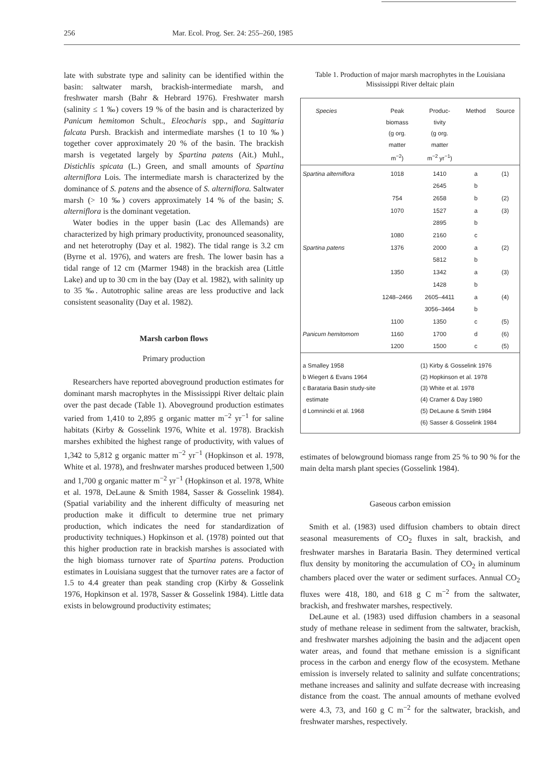256 Mar. Ecol. Prog. Ser. 24: 255–260, 1985
late with substrate type and salinity can be identified within the basin: saltwater marsh, brackish-intermediate marsh, and freshwater marsh (Bahr & Hebrard 1976). Freshwater marsh (salinity ≤ 1 ‰) covers 19 % of the basin and is characterized by Panicum hemitomon Schult., Eleocharis spp., and Sagittaria falcata Pursh. Brackish and intermediate marshes (1 to 10 ‰) together cover approximately 20 % of the basin. The brackish marsh is vegetated largely by Spartina patens (Ait.) Muhl., Distichlis spicata (L.) Green, and small amounts of Spartina alterniflora Lois. The intermediate marsh is characterized by the dominance of S. patens and the absence of S. alterniflora. Saltwater marsh (> 10 ‰) covers approximately 14 % of the basin; S. alterniflora is the dominant vegetation.
Water bodies in the upper basin (Lac des Allemands) are characterized by high primary productivity, pronounced seasonality, and net heterotrophy (Day et al. 1982). The tidal range is 3.2 cm (Byrne et al. 1976), and waters are fresh. The lower basin has a tidal range of 12 cm (Marmer 1948) in the brackish area (Little Lake) and up to 30 cm in the bay (Day et al. 1982), with salinity up to 35 ‰. Autotrophic saline areas are less productive and lack consistent seasonality (Day et al. 1982).
Marsh carbon flows
Primary production
Researchers have reported aboveground production estimates for dominant marsh macrophytes in the Mississippi River deltaic plain over the past decade (Table 1). Aboveground production estimates varied from 1,410 to 2,895 g organic matter m<sup>−2</sup> yr<sup>−1</sup> for saline habitats (Kirby & Gosselink 1976, White et al. 1978). Brackish marshes exhibited the highest range of productivity, with values of 1,342 to 5,812 g organic matter m<sup>−2</sup> yr<sup>−1</sup> (Hopkinson et al. 1978, White et al. 1978), and freshwater marshes produced between 1,500 and 1,700 g organic matter m<sup>−2</sup> yr<sup>−1</sup> (Hopkinson et al. 1978, White et al. 1978, DeLaune & Smith 1984, Sasser & Gosselink 1984). (Spatial variability and the inherent difficulty of measuring net production make it difficult to determine true net primary production, which indicates the need for standardization of productivity techniques.) Hopkinson et al. (1978) pointed out that this higher production rate in brackish marshes is associated with the high biomass turnover rate of Spartina patens. Production estimates in Louisiana suggest that the turnover rates are a factor of 1.5 to 4.4 greater than peak standing crop (Kirby & Gosselink 1976, Hopkinson et al. 1978, Sasser & Gosselink 1984). Little data exists in belowground productivity estimates;
Table 1. Production of major marsh macrophytes in the Louisiana Mississippi River deltaic plain
| Species | Peak biomass (g org. matter m<sup>−2</sup>) | Produc- tivity (g org. matter m<sup>−2</sup> yr<sup>−1</sup>) | Method | Source |
| --- | --- | --- | --- | --- |
| Spartina alterniflora | 1018 | 1410 | a | (1) |
| | | 2645 | b | |
| | 754 | 2658 | b | (2) |
| | 1070 | 1527 | a | (3) |
| | | 2895 | b | |
| | 1080 | 2160 | c | |
| Spartina patens | 1376 | 2000 | a | (2) |
| | | 5812 | b | |
| | 1350 | 1342 | a | (3) |
| | | 1428 | b | |
| | 1248–2466 | 2605–4411 | a | (4) |
| | | 3056–3464 | b | |
| | 1100 | 1350 | c | (5) |
| Panicum hemitomom | 1160 | 1700 | d | (6) |
| | 1200 | 1500 | c | (5) |
| a Smalley 1958 b Wiegert & Evans 1964 c Barataria Basin study-site estimate d Lomnincki et al. 1968 | | (1) Kirby & Gosselink 1976 (2) Hopkinson et al. 1978 (3) White et al. 1978 (4) Cramer & Day 1980 (5) DeLaune & Smith 1984 (6) Sasser & Gosselink 1984 | | |
estimates of belowground biomass range from 25 % to 90 % for the main delta marsh plant species (Gosselink 1984).
Gaseous carbon emission
Smith et al. (1983) used diffusion chambers to obtain direct seasonal measurements of CO<sub>2</sub> fluxes in salt, brackish, and freshwater marshes in Barataria Basin. They determined vertical flux density by monitoring the accumulation of CO<sub>2</sub> in aluminum chambers placed over the water or sediment surfaces. Annual CO<sub>2</sub> fluxes were 418, 180, and 618 g C m<sup>−2</sup> from the saltwater, brackish, and freshwater marshes, respectively.
DeLaune et al. (1983) used diffusion chambers in a seasonal study of methane release in sediment from the saltwater, brackish, and freshwater marshes adjoining the basin and the adjacent open water areas, and found that methane emission is a significant process in the carbon and energy flow of the ecosystem. Methane emission is inversely related to salinity and sulfate concentrations; methane increases and salinity and sulfate decrease with increasing distance from the coast. The annual amounts of methane evolved were 4.3, 73, and 160 g C m<sup>−2</sup> for the saltwater, brackish, and freshwater marshes, respectively.